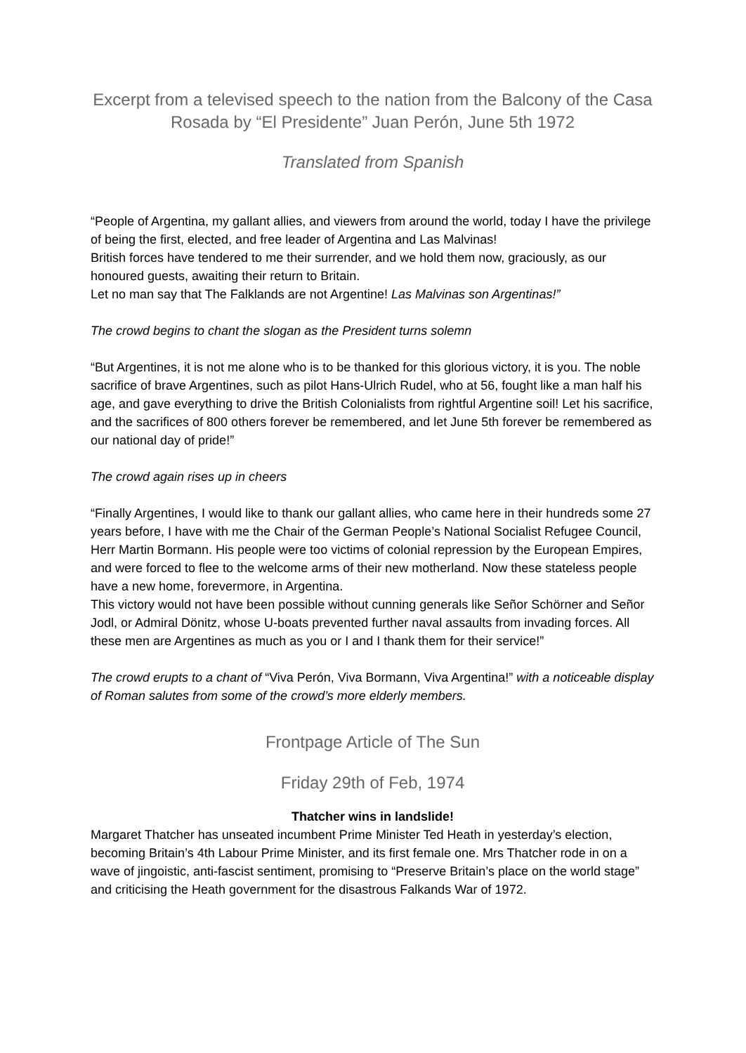Excerpt from a televised speech to the nation from the Balcony of the Casa Rosada by “El Presidente” Juan Perón, June 5th 1972
Translated from Spanish
“People of Argentina, my gallant allies, and viewers from around the world, today I have the privilege of being the first, elected, and free leader of Argentina and Las Malvinas!
British forces have tendered to me their surrender, and we hold them now, graciously, as our honoured guests, awaiting their return to Britain.
Let no man say that The Falklands are not Argentine! Las Malvinas son Argentinas!”
The crowd begins to chant the slogan as the President turns solemn
“But Argentines, it is not me alone who is to be thanked for this glorious victory, it is you. The noble sacrifice of brave Argentines, such as pilot Hans-Ulrich Rudel, who at 56, fought like a man half his age, and gave everything to drive the British Colonialists from rightful Argentine soil! Let his sacrifice, and the sacrifices of 800 others forever be remembered, and let June 5th forever be remembered as our national day of pride!”
The crowd again rises up in cheers
“Finally Argentines, I would like to thank our gallant allies, who came here in their hundreds some 27 years before, I have with me the Chair of the German People’s National Socialist Refugee Council, Herr Martin Bormann. His people were too victims of colonial repression by the European Empires, and were forced to flee to the welcome arms of their new motherland. Now these stateless people have a new home, forevermore, in Argentina.
This victory would not have been possible without cunning generals like Señor Schörner and Señor Jodl, or Admiral Dönitz, whose U-boats prevented further naval assaults from invading forces. All these men are Argentines as much as you or I and I thank them for their service!”
The crowd erupts to a chant of “Viva Perón, Viva Bormann, Viva Argentina!” with a noticeable display of Roman salutes from some of the crowd’s more elderly members.
Frontpage Article of The Sun
Friday 29th of Feb, 1974
Thatcher wins in landslide!
Margaret Thatcher has unseated incumbent Prime Minister Ted Heath in yesterday’s election, becoming Britain’s 4th Labour Prime Minister, and its first female one. Mrs Thatcher rode in on a wave of jingoistic, anti-fascist sentiment, promising to “Preserve Britain’s place on the world stage” and criticising the Heath government for the disastrous Falkands War of 1972.